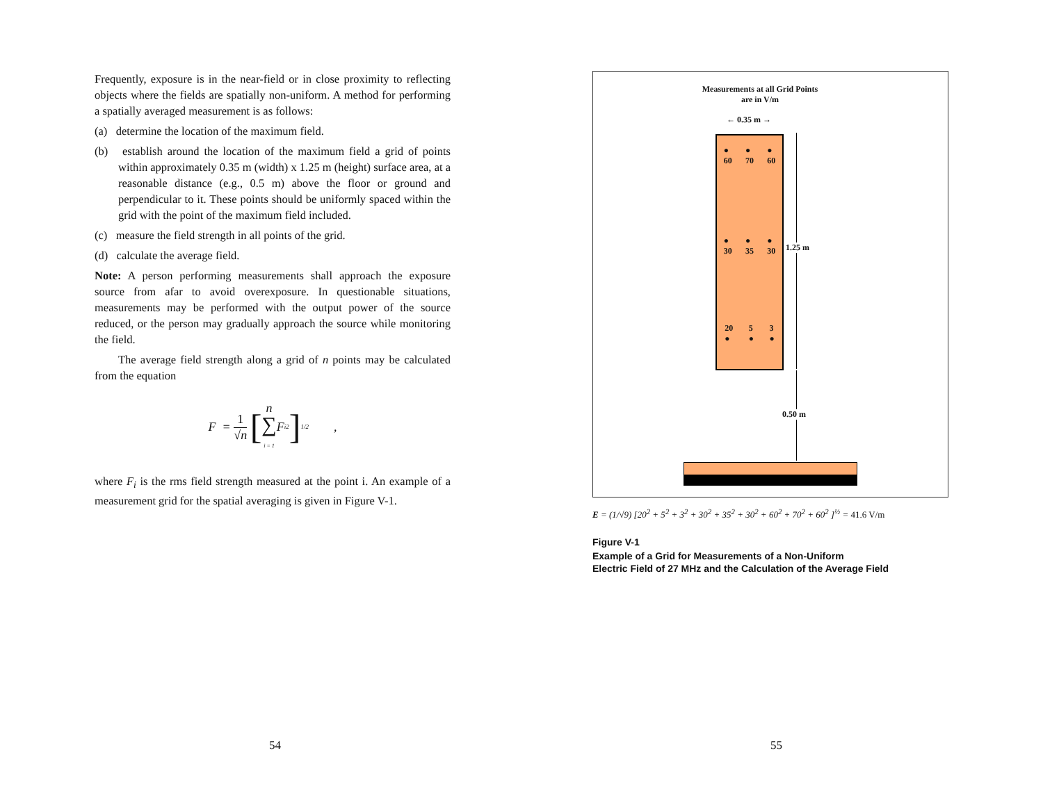Frequently, exposure is in the near-field or in close proximity to reflecting objects where the fields are spatially non-uniform. A method for performing a spatially averaged measurement is as follows:
(a) determine the location of the maximum field.
(b) establish around the location of the maximum field a grid of points within approximately 0.35 m (width) x 1.25 m (height) surface area, at a reasonable distance (e.g., 0.5 m) above the floor or ground and perpendicular to it. These points should be uniformly spaced within the grid with the point of the maximum field included.
(c) measure the field strength in all points of the grid.
(d) calculate the average field.
Note: A person performing measurements shall approach the exposure source from afar to avoid overexposure. In questionable situations, measurements may be performed with the output power of the source reduced, or the person may gradually approach the source while monitoring the field.
The average field strength along a grid of n points may be calculated from the equation
F = 1
√n [ n
∑
i = 1 F<sub>i</sub><sup>2</sup> ]<sup>1/2</sup> ,
where F<sub>i</sub> is the rms field strength measured at the point i. An example of a measurement grid for the spatial averaging is given in Figure V-1.
Measurements at all Grid Points are in V/m
← 0.35 m →
●
60 ●
70 ●
60
●
30 ●
35 ●
30
20
● 5
● 3
●
1.25 m
0.50 m
E = (1/√9) [20<sup>2</sup> + 5<sup>2</sup> + 3<sup>2</sup> + 30<sup>2</sup> + 35<sup>2</sup> + 30<sup>2</sup> + 60<sup>2</sup> + 70<sup>2</sup> + 60<sup>2</sup> ]<sup>½</sup> = 41.6 V/m
Figure V-1
Example of a Grid for Measurements of a Non-Uniform
Electric Field of 27 MHz and the Calculation of the Average Field
54 55